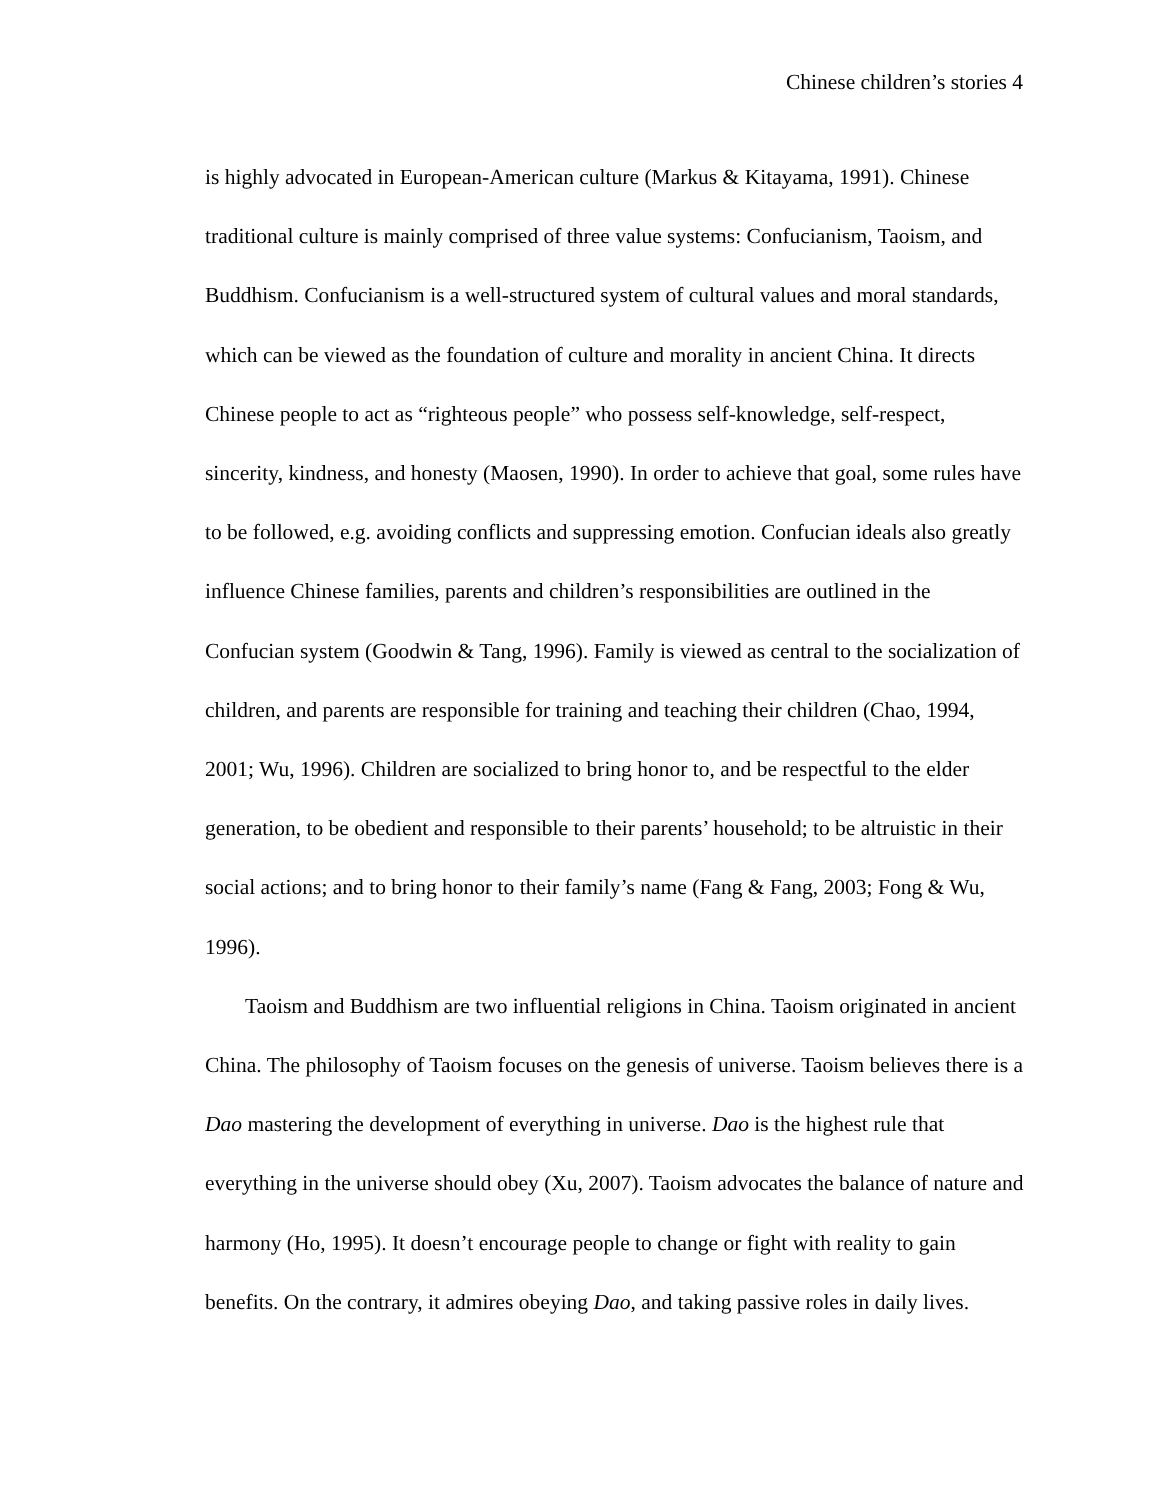Chinese children’s stories 4
is highly advocated in European-American culture (Markus & Kitayama, 1991). Chinese traditional culture is mainly comprised of three value systems: Confucianism, Taoism, and Buddhism. Confucianism is a well-structured system of cultural values and moral standards, which can be viewed as the foundation of culture and morality in ancient China. It directs Chinese people to act as “righteous people” who possess self-knowledge, self-respect, sincerity, kindness, and honesty (Maosen, 1990). In order to achieve that goal, some rules have to be followed, e.g. avoiding conflicts and suppressing emotion. Confucian ideals also greatly influence Chinese families, parents and children’s responsibilities are outlined in the Confucian system (Goodwin & Tang, 1996). Family is viewed as central to the socialization of children, and parents are responsible for training and teaching their children (Chao, 1994, 2001; Wu, 1996). Children are socialized to bring honor to, and be respectful to the elder generation, to be obedient and responsible to their parents’ household; to be altruistic in their social actions; and to bring honor to their family’s name (Fang & Fang, 2003; Fong & Wu, 1996).
Taoism and Buddhism are two influential religions in China. Taoism originated in ancient China. The philosophy of Taoism focuses on the genesis of universe. Taoism believes there is a Dao mastering the development of everything in universe. Dao is the highest rule that everything in the universe should obey (Xu, 2007). Taoism advocates the balance of nature and harmony (Ho, 1995). It doesn’t encourage people to change or fight with reality to gain benefits. On the contrary, it admires obeying Dao, and taking passive roles in daily lives.